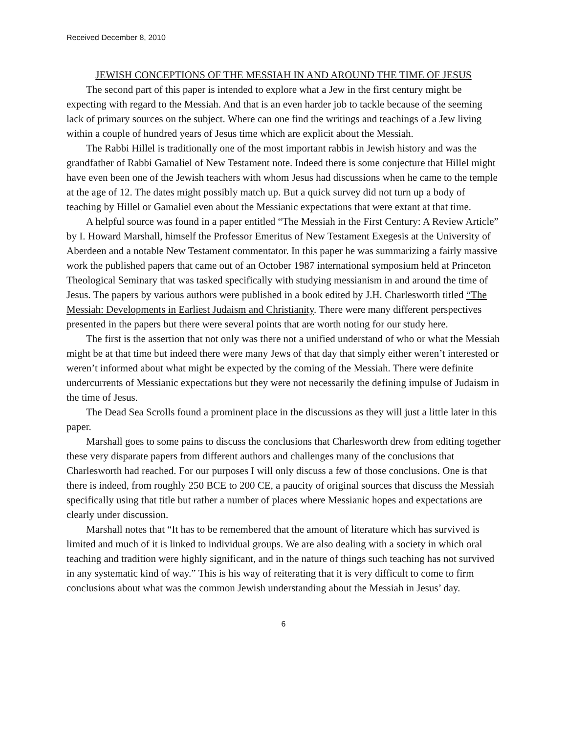Received December 8, 2010
JEWISH CONCEPTIONS OF THE MESSIAH IN AND AROUND THE TIME OF JESUS
The second part of this paper is intended to explore what a Jew in the first century might be expecting with regard to the Messiah. And that is an even harder job to tackle because of the seeming lack of primary sources on the subject. Where can one find the writings and teachings of a Jew living within a couple of hundred years of Jesus time which are explicit about the Messiah.
The Rabbi Hillel is traditionally one of the most important rabbis in Jewish history and was the grandfather of Rabbi Gamaliel of New Testament note. Indeed there is some conjecture that Hillel might have even been one of the Jewish teachers with whom Jesus had discussions when he came to the temple at the age of 12. The dates might possibly match up. But a quick survey did not turn up a body of teaching by Hillel or Gamaliel even about the Messianic expectations that were extant at that time.
A helpful source was found in a paper entitled “The Messiah in the First Century: A Review Article” by I. Howard Marshall, himself the Professor Emeritus of New Testament Exegesis at the University of Aberdeen and a notable New Testament commentator. In this paper he was summarizing a fairly massive work the published papers that came out of an October 1987 international symposium held at Princeton Theological Seminary that was tasked specifically with studying messianism in and around the time of Jesus. The papers by various authors were published in a book edited by J.H. Charlesworth titled “The Messiah: Developments in Earliest Judaism and Christianity. There were many different perspectives presented in the papers but there were several points that are worth noting for our study here.
The first is the assertion that not only was there not a unified understand of who or what the Messiah might be at that time but indeed there were many Jews of that day that simply either weren’t interested or weren’t informed about what might be expected by the coming of the Messiah. There were definite undercurrents of Messianic expectations but they were not necessarily the defining impulse of Judaism in the time of Jesus.
The Dead Sea Scrolls found a prominent place in the discussions as they will just a little later in this paper.
Marshall goes to some pains to discuss the conclusions that Charlesworth drew from editing together these very disparate papers from different authors and challenges many of the conclusions that Charlesworth had reached. For our purposes I will only discuss a few of those conclusions. One is that there is indeed, from roughly 250 BCE to 200 CE, a paucity of original sources that discuss the Messiah specifically using that title but rather a number of places where Messianic hopes and expectations are clearly under discussion.
Marshall notes that “It has to be remembered that the amount of literature which has survived is limited and much of it is linked to individual groups. We are also dealing with a society in which oral teaching and tradition were highly significant, and in the nature of things such teaching has not survived in any systematic kind of way.” This is his way of reiterating that it is very difficult to come to firm conclusions about what was the common Jewish understanding about the Messiah in Jesus’ day.
6